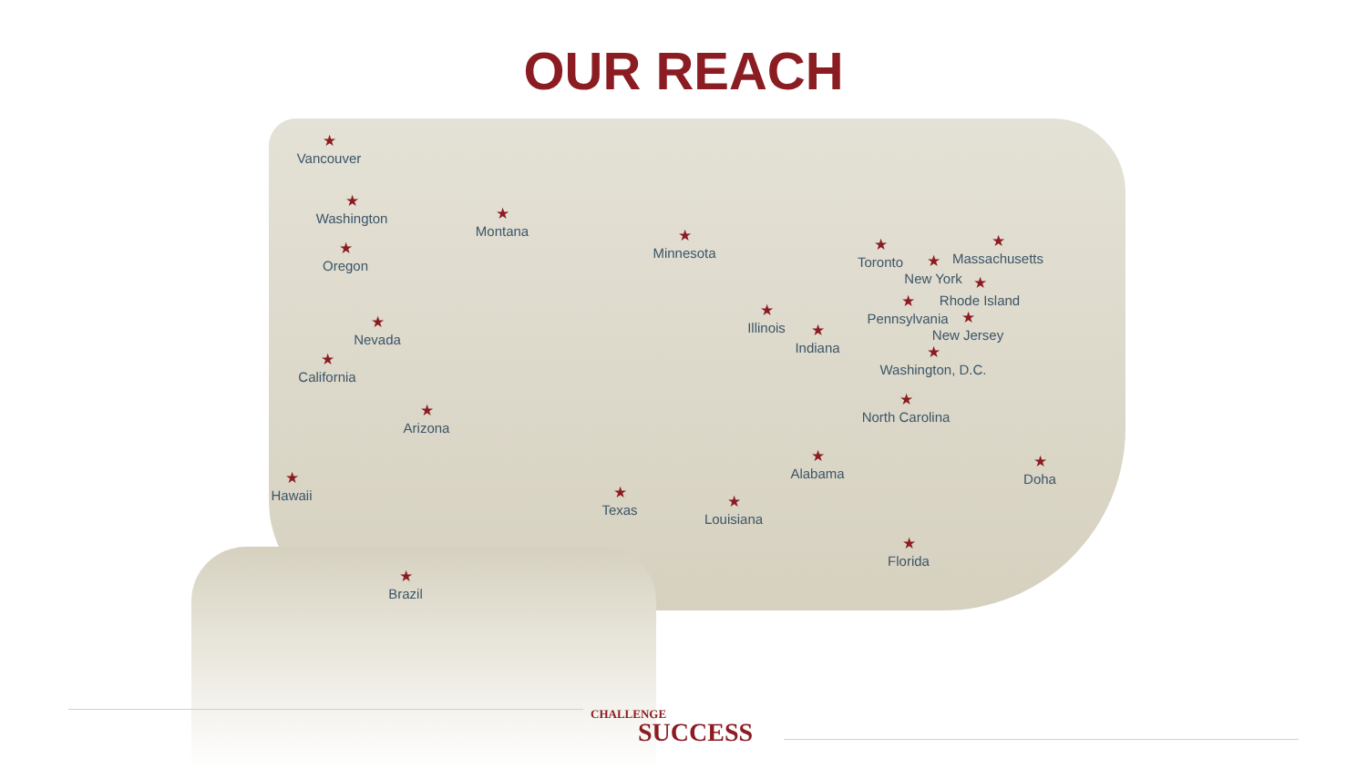OUR REACH
★
Vancouver
★
Washington
★
Montana
★
Minnesota
★
Oregon
★
Toronto
★
Massachusetts
★
New York
★
Rhode Island
★
Pennsylvania
★
New Jersey
★
Illinois
★
Indiana
★
Nevada
★
Washington, D.C.
★
California
★
North Carolina
★
Arizona
★
Alabama
★
Doha
★
Hawaii
★
Texas
★
Louisiana
★
Florida
★
Brazil
CHALLENGE
SUCCESS